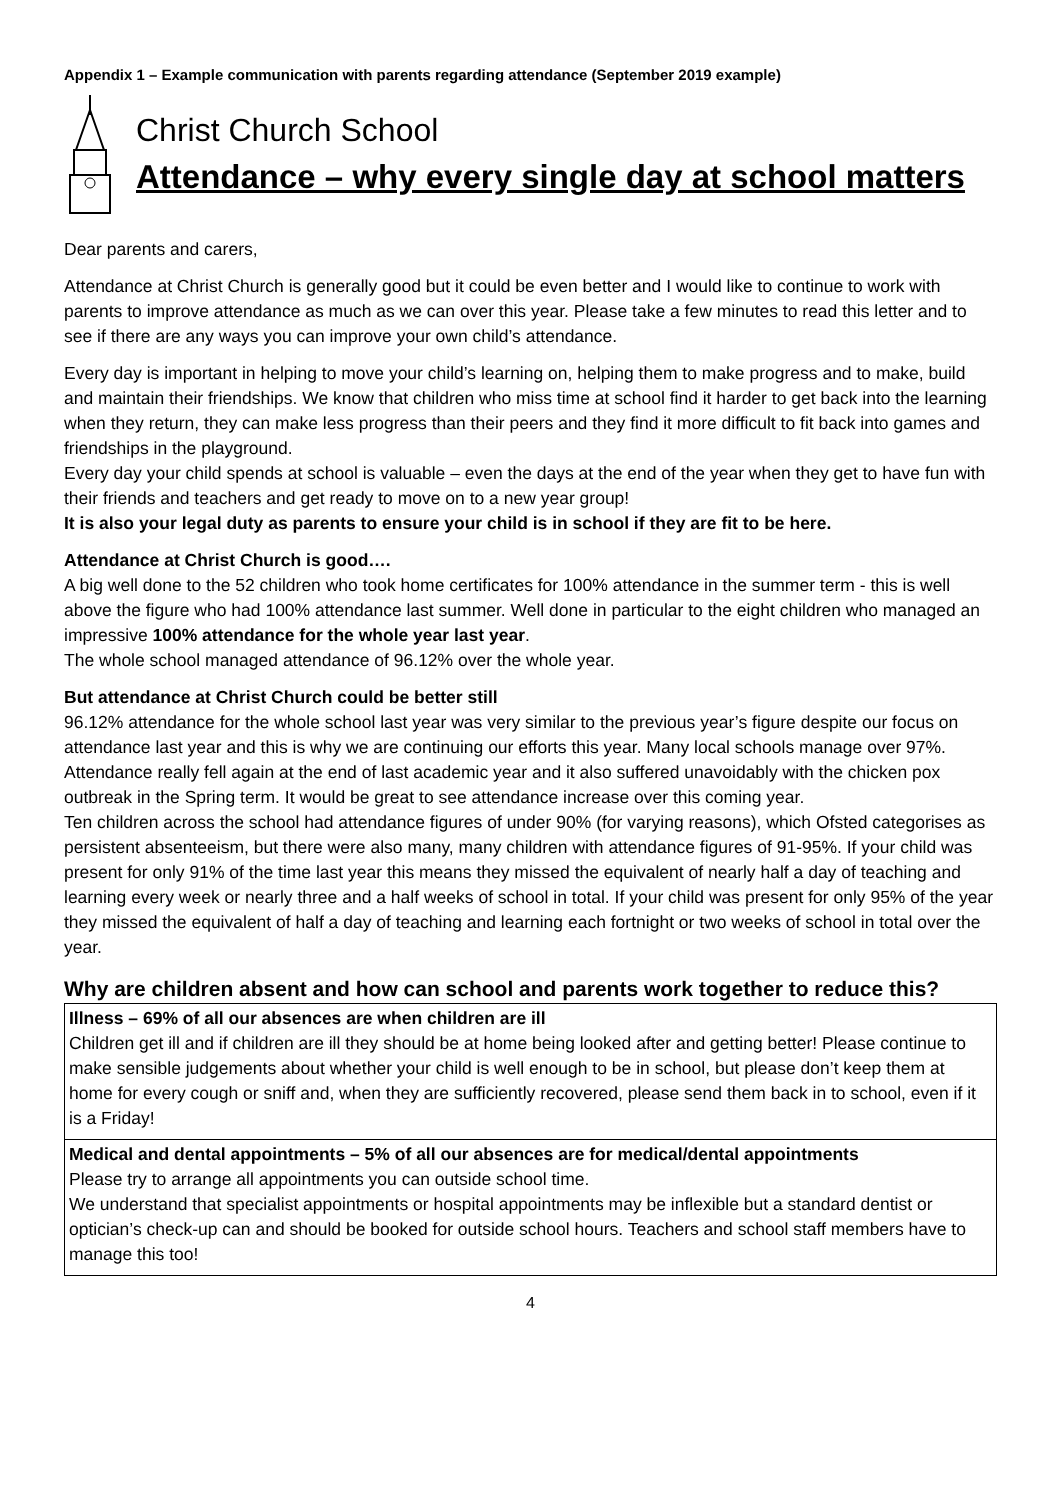Appendix 1 – Example communication with parents regarding attendance (September 2019 example)
Christ Church School
Attendance – why every single day at school matters
Dear parents and carers,
Attendance at Christ Church is generally good but it could be even better and I would like to continue to work with parents to improve attendance as much as we can over this year. Please take a few minutes to read this letter and to see if there are any ways you can improve your own child’s attendance.
Every day is important in helping to move your child’s learning on, helping them to make progress and to make, build and maintain their friendships. We know that children who miss time at school find it harder to get back into the learning when they return, they can make less progress than their peers and they find it more difficult to fit back into games and friendships in the playground.
Every day your child spends at school is valuable – even the days at the end of the year when they get to have fun with their friends and teachers and get ready to move on to a new year group!
It is also your legal duty as parents to ensure your child is in school if they are fit to be here.
Attendance at Christ Church is good….
A big well done to the 52 children who took home certificates for 100% attendance in the summer term - this is well above the figure who had 100% attendance last summer. Well done in particular to the eight children who managed an impressive 100% attendance for the whole year last year.
The whole school managed attendance of 96.12% over the whole year.
But attendance at Christ Church could be better still
96.12% attendance for the whole school last year was very similar to the previous year’s figure despite our focus on attendance last year and this is why we are continuing our efforts this year. Many local schools manage over 97%. Attendance really fell again at the end of last academic year and it also suffered unavoidably with the chicken pox outbreak in the Spring term. It would be great to see attendance increase over this coming year.
Ten children across the school had attendance figures of under 90% (for varying reasons), which Ofsted categorises as persistent absenteeism, but there were also many, many children with attendance figures of 91-95%. If your child was present for only 91% of the time last year this means they missed the equivalent of nearly half a day of teaching and learning every week or nearly three and a half weeks of school in total. If your child was present for only 95% of the year they missed the equivalent of half a day of teaching and learning each fortnight or two weeks of school in total over the year.
Why are children absent and how can school and parents work together to reduce this?
| Illness – 69% of all our absences are when children are ill Children get ill and if children are ill they should be at home being looked after and getting better! Please continue to make sensible judgements about whether your child is well enough to be in school, but please don’t keep them at home for every cough or sniff and, when they are sufficiently recovered, please send them back in to school, even if it is a Friday! |
| Medical and dental appointments – 5% of all our absences are for medical/dental appointments Please try to arrange all appointments you can outside school time. We understand that specialist appointments or hospital appointments may be inflexible but a standard dentist or optician’s check-up can and should be booked for outside school hours. Teachers and school staff members have to manage this too! |
4